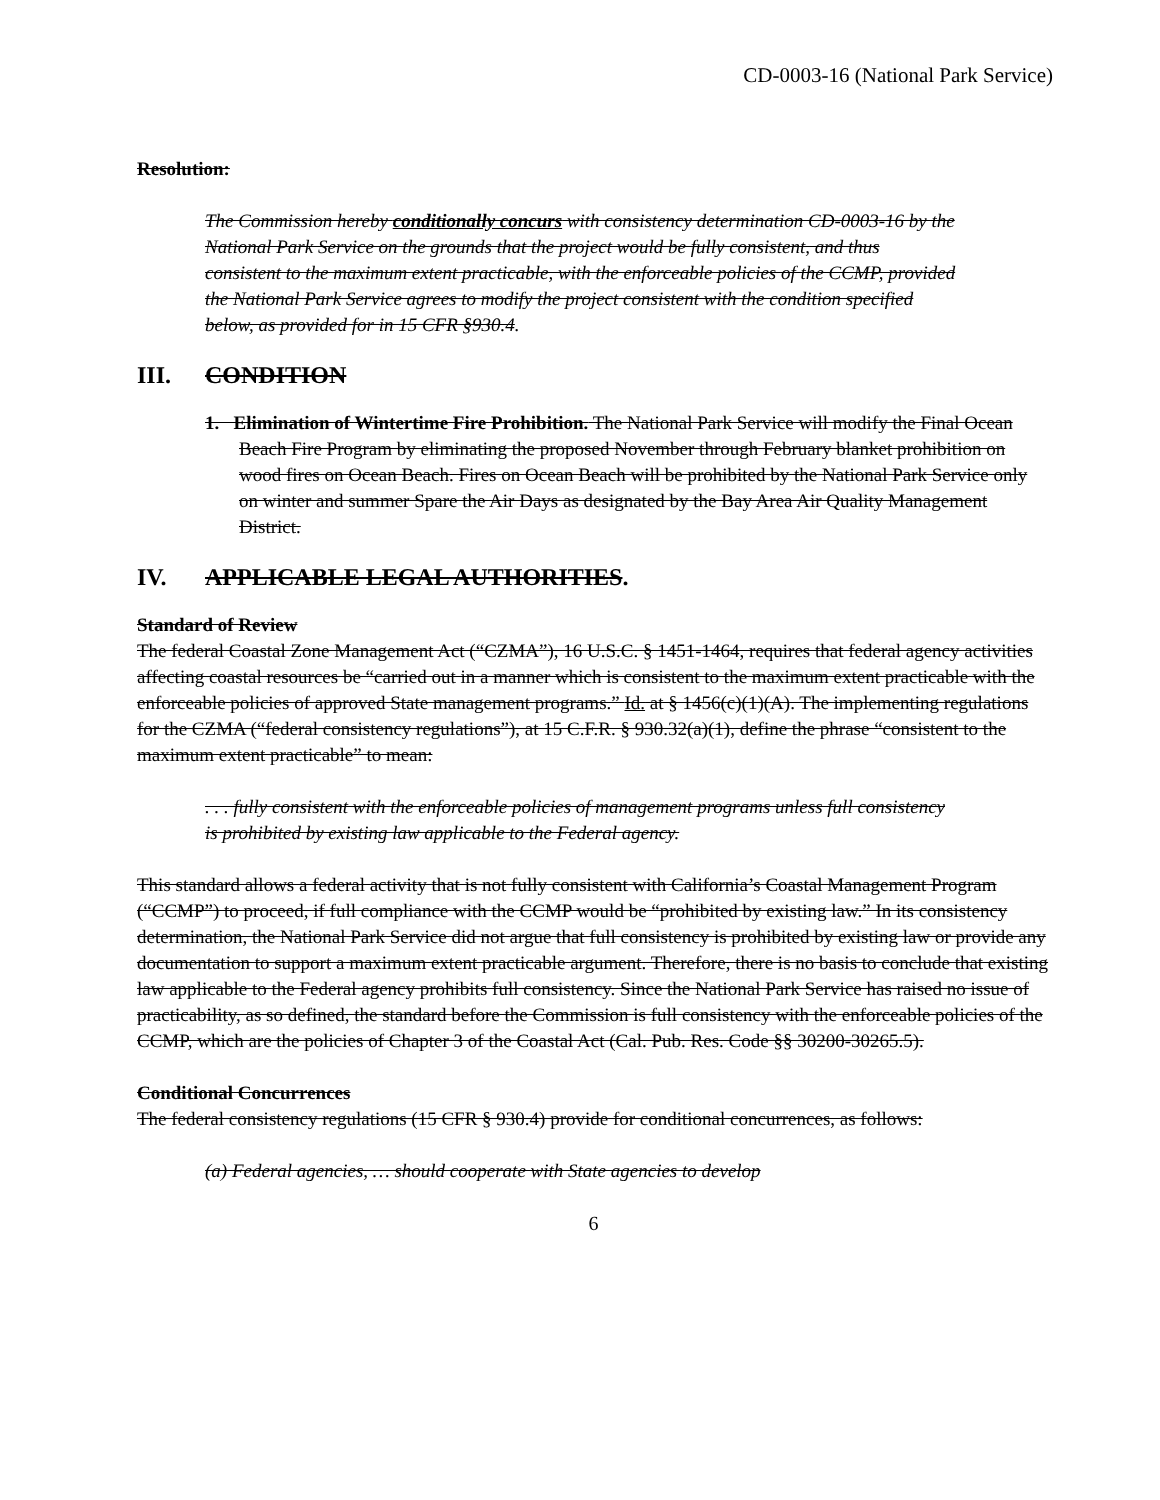CD-0003-16 (National Park Service)
Resolution:
The Commission hereby conditionally concurs with consistency determination CD-0003-16 by the National Park Service on the grounds that the project would be fully consistent, and thus consistent to the maximum extent practicable, with the enforceable policies of the CCMP, provided the National Park Service agrees to modify the project consistent with the condition specified below, as provided for in 15 CFR §930.4.
III. CONDITION
1. Elimination of Wintertime Fire Prohibition. The National Park Service will modify the Final Ocean Beach Fire Program by eliminating the proposed November through February blanket prohibition on wood fires on Ocean Beach. Fires on Ocean Beach will be prohibited by the National Park Service only on winter and summer Spare the Air Days as designated by the Bay Area Air Quality Management District.
IV. APPLICABLE LEGAL AUTHORITIES.
Standard of Review
The federal Coastal Zone Management Act (“CZMA”), 16 U.S.C. § 1451-1464, requires that federal agency activities affecting coastal resources be “carried out in a manner which is consistent to the maximum extent practicable with the enforceable policies of approved State management programs.” Id. at § 1456(c)(1)(A). The implementing regulations for the CZMA (“federal consistency regulations”), at 15 C.F.R. § 930.32(a)(1), define the phrase “consistent to the maximum extent practicable” to mean:
. . . fully consistent with the enforceable policies of management programs unless full consistency is prohibited by existing law applicable to the Federal agency.
This standard allows a federal activity that is not fully consistent with California’s Coastal Management Program (“CCMP”) to proceed, if full compliance with the CCMP would be “prohibited by existing law.” In its consistency determination, the National Park Service did not argue that full consistency is prohibited by existing law or provide any documentation to support a maximum extent practicable argument. Therefore, there is no basis to conclude that existing law applicable to the Federal agency prohibits full consistency. Since the National Park Service has raised no issue of practicability, as so defined, the standard before the Commission is full consistency with the enforceable policies of the CCMP, which are the policies of Chapter 3 of the Coastal Act (Cal. Pub. Res. Code §§ 30200-30265.5).
Conditional Concurrences
The federal consistency regulations (15 CFR § 930.4) provide for conditional concurrences, as follows:
(a) Federal agencies, … should cooperate with State agencies to develop
6